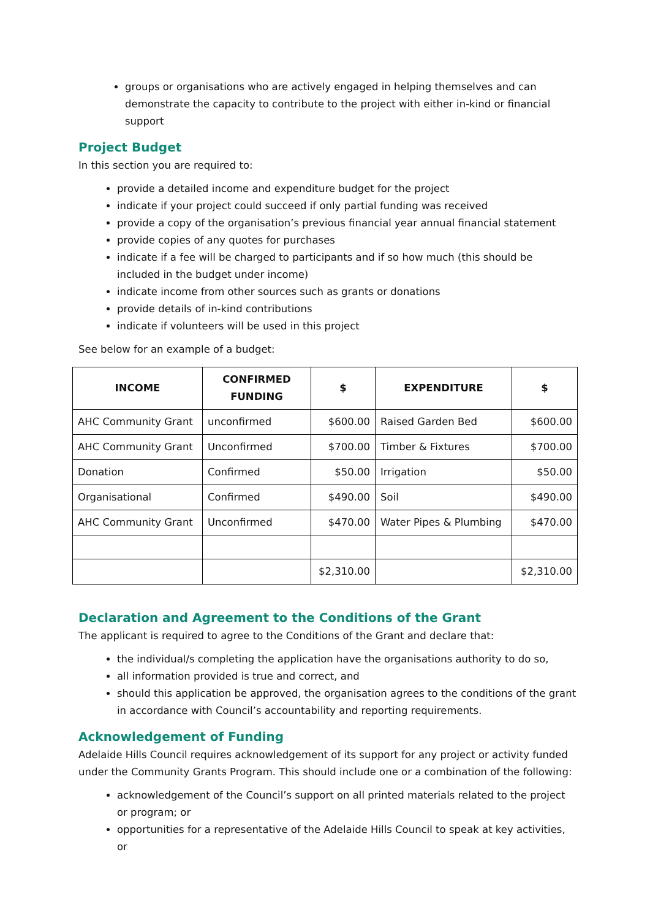groups or organisations who are actively engaged in helping themselves and can demonstrate the capacity to contribute to the project with either in-kind or financial support
Project Budget
In this section you are required to:
provide a detailed income and expenditure budget for the project
indicate if your project could succeed if only partial funding was received
provide a copy of the organisation’s previous financial year annual financial statement
provide copies of any quotes for purchases
indicate if a fee will be charged to participants and if so how much (this should be included in the budget under income)
indicate income from other sources such as grants or donations
provide details of in-kind contributions
indicate if volunteers will be used in this project
See below for an example of a budget:
| INCOME | CONFIRMED FUNDING | $ | EXPENDITURE | $ |
| --- | --- | --- | --- | --- |
| AHC Community Grant | unconfirmed | $600.00 | Raised Garden Bed | $600.00 |
| AHC Community Grant | Unconfirmed | $700.00 | Timber & Fixtures | $700.00 |
| Donation | Confirmed | $50.00 | Irrigation | $50.00 |
| Organisational | Confirmed | $490.00 | Soil | $490.00 |
| AHC Community Grant | Unconfirmed | $470.00 | Water Pipes & Plumbing | $470.00 |
| | | $2,310.00 | | $2,310.00 |
Declaration and Agreement to the Conditions of the Grant
The applicant is required to agree to the Conditions of the Grant and declare that:
the individual/s completing the application have the organisations authority to do so,
all information provided is true and correct, and
should this application be approved, the organisation agrees to the conditions of the grant in accordance with Council’s accountability and reporting requirements.
Acknowledgement of Funding
Adelaide Hills Council requires acknowledgement of its support for any project or activity funded under the Community Grants Program. This should include one or a combination of the following:
acknowledgement of the Council’s support on all printed materials related to the project or program; or
opportunities for a representative of the Adelaide Hills Council to speak at key activities, or